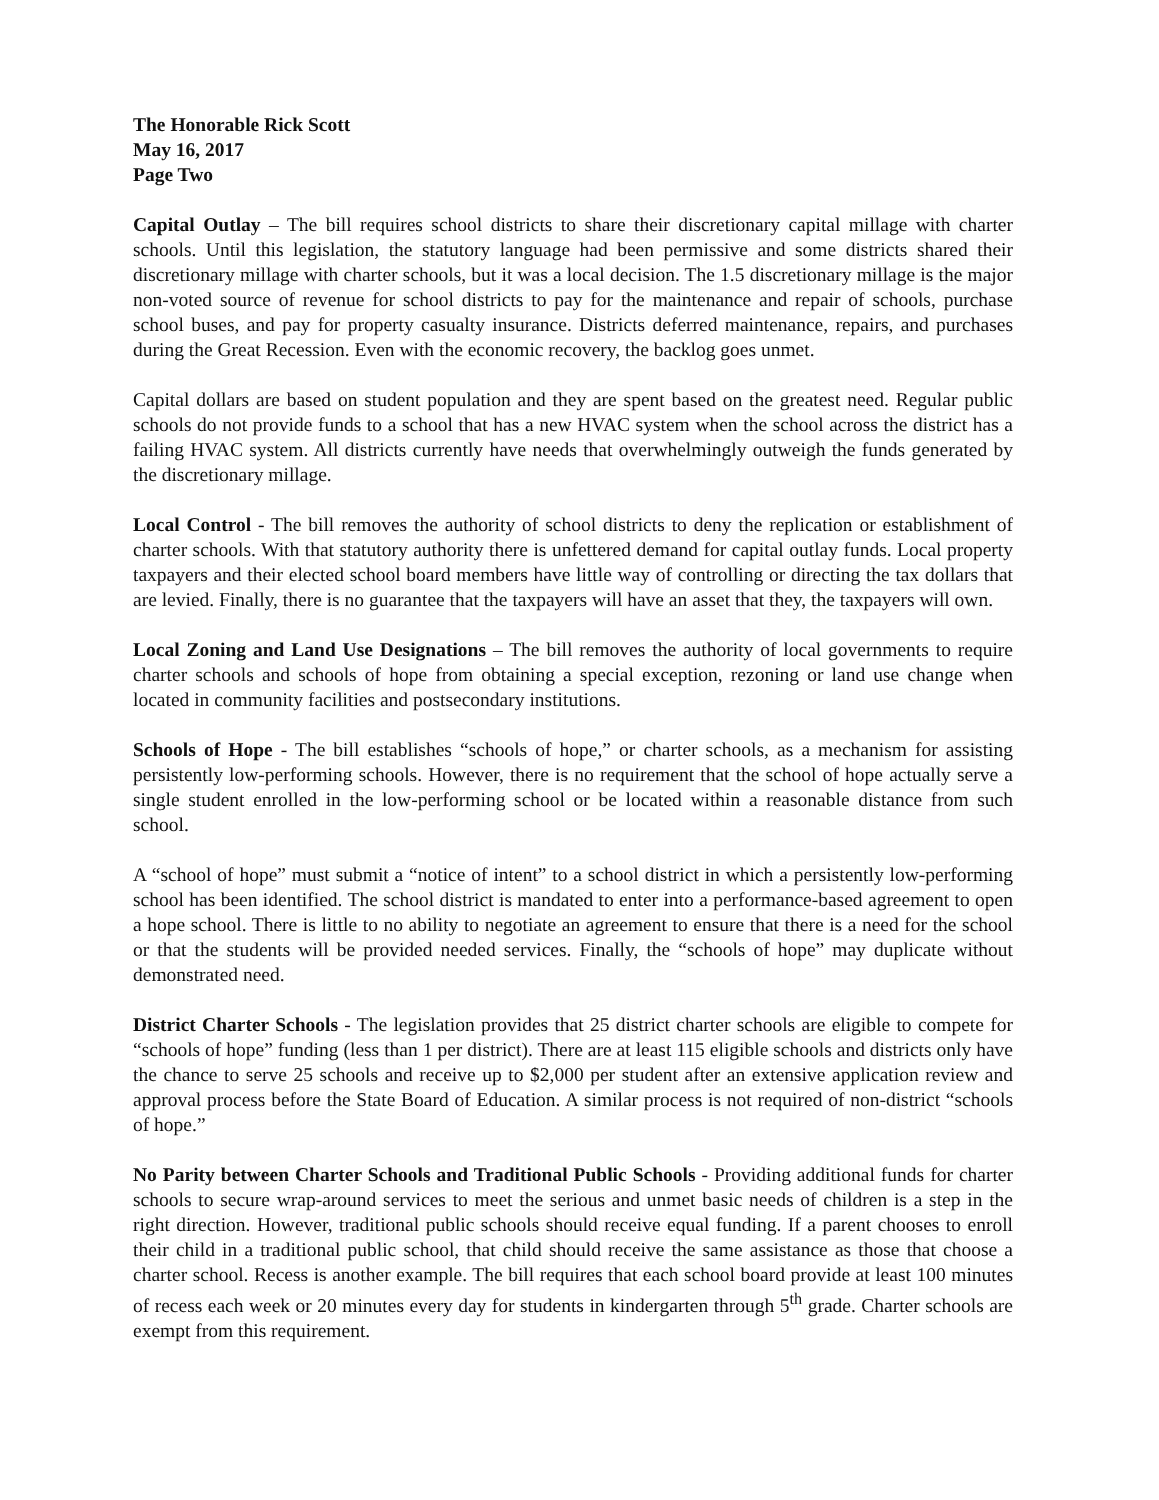The Honorable Rick Scott
May 16, 2017
Page Two
Capital Outlay – The bill requires school districts to share their discretionary capital millage with charter schools. Until this legislation, the statutory language had been permissive and some districts shared their discretionary millage with charter schools, but it was a local decision. The 1.5 discretionary millage is the major non-voted source of revenue for school districts to pay for the maintenance and repair of schools, purchase school buses, and pay for property casualty insurance. Districts deferred maintenance, repairs, and purchases during the Great Recession. Even with the economic recovery, the backlog goes unmet.
Capital dollars are based on student population and they are spent based on the greatest need. Regular public schools do not provide funds to a school that has a new HVAC system when the school across the district has a failing HVAC system. All districts currently have needs that overwhelmingly outweigh the funds generated by the discretionary millage.
Local Control - The bill removes the authority of school districts to deny the replication or establishment of charter schools. With that statutory authority there is unfettered demand for capital outlay funds. Local property taxpayers and their elected school board members have little way of controlling or directing the tax dollars that are levied. Finally, there is no guarantee that the taxpayers will have an asset that they, the taxpayers will own.
Local Zoning and Land Use Designations – The bill removes the authority of local governments to require charter schools and schools of hope from obtaining a special exception, rezoning or land use change when located in community facilities and postsecondary institutions.
Schools of Hope - The bill establishes “schools of hope,” or charter schools, as a mechanism for assisting persistently low-performing schools. However, there is no requirement that the school of hope actually serve a single student enrolled in the low-performing school or be located within a reasonable distance from such school.
A “school of hope” must submit a “notice of intent” to a school district in which a persistently low-performing school has been identified. The school district is mandated to enter into a performance-based agreement to open a hope school. There is little to no ability to negotiate an agreement to ensure that there is a need for the school or that the students will be provided needed services. Finally, the “schools of hope” may duplicate without demonstrated need.
District Charter Schools - The legislation provides that 25 district charter schools are eligible to compete for “schools of hope” funding (less than 1 per district). There are at least 115 eligible schools and districts only have the chance to serve 25 schools and receive up to $2,000 per student after an extensive application review and approval process before the State Board of Education. A similar process is not required of non-district “schools of hope.”
No Parity between Charter Schools and Traditional Public Schools - Providing additional funds for charter schools to secure wrap-around services to meet the serious and unmet basic needs of children is a step in the right direction. However, traditional public schools should receive equal funding. If a parent chooses to enroll their child in a traditional public school, that child should receive the same assistance as those that choose a charter school. Recess is another example. The bill requires that each school board provide at least 100 minutes of recess each week or 20 minutes every day for students in kindergarten through 5<sup>th</sup> grade. Charter schools are exempt from this requirement.